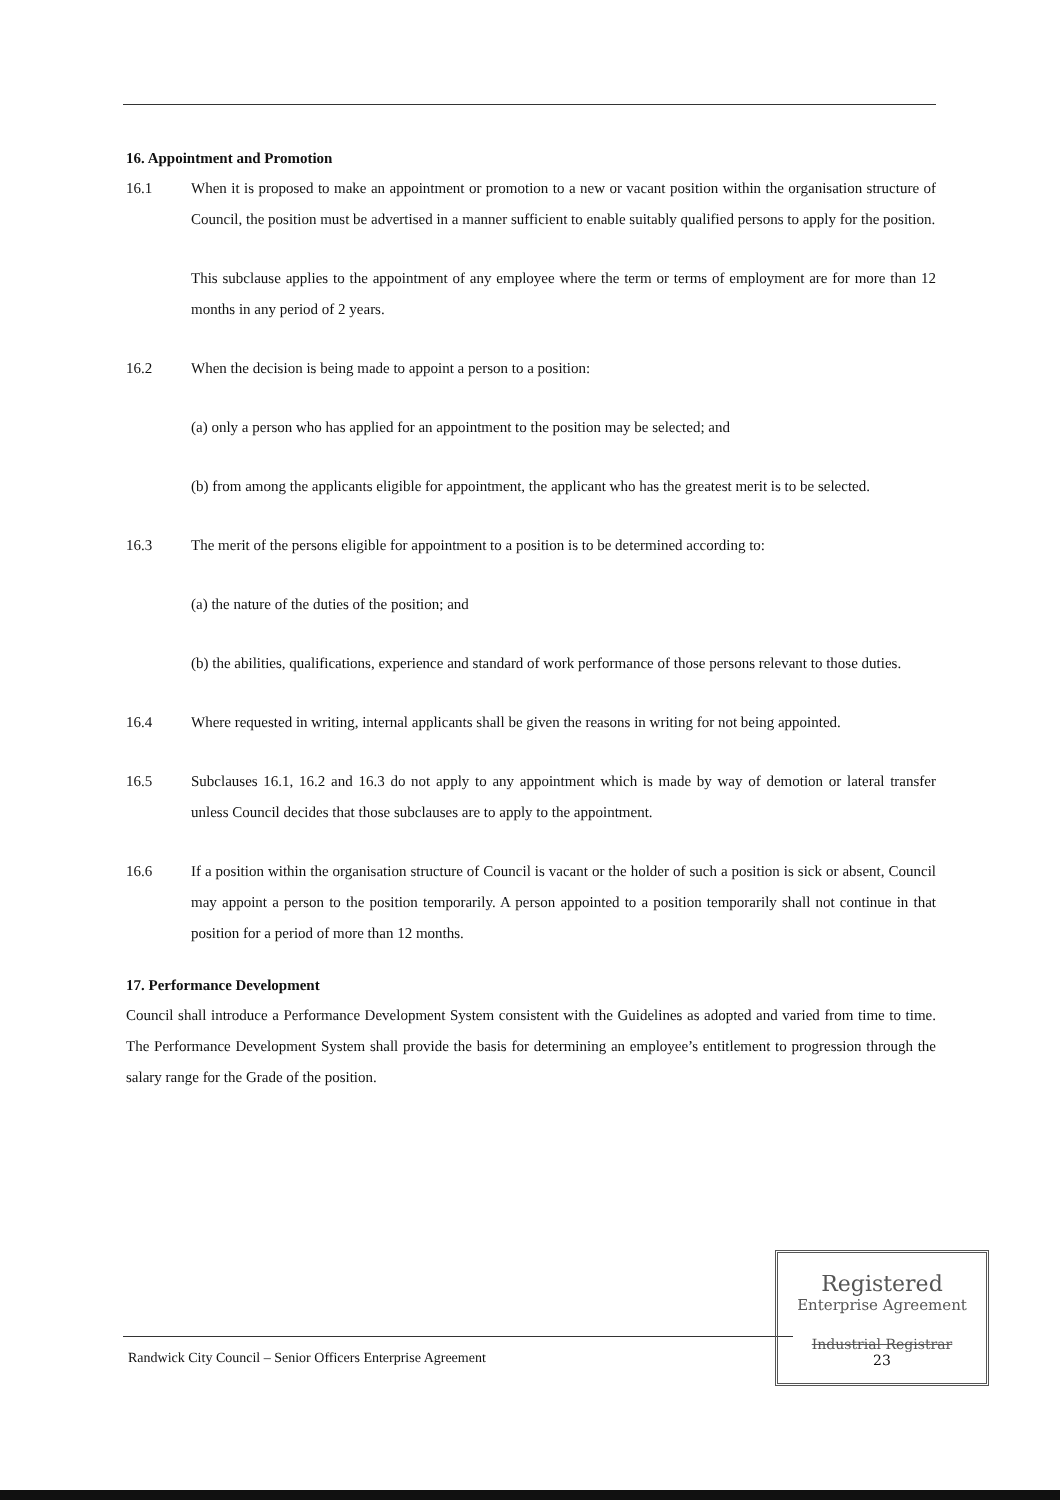16. Appointment and Promotion
16.1 When it is proposed to make an appointment or promotion to a new or vacant position within the organisation structure of Council, the position must be advertised in a manner sufficient to enable suitably qualified persons to apply for the position.
This subclause applies to the appointment of any employee where the term or terms of employment are for more than 12 months in any period of 2 years.
16.2 When the decision is being made to appoint a person to a position:
(a) only a person who has applied for an appointment to the position may be selected; and
(b) from among the applicants eligible for appointment, the applicant who has the greatest merit is to be selected.
16.3 The merit of the persons eligible for appointment to a position is to be determined according to:
(a) the nature of the duties of the position; and
(b) the abilities, qualifications, experience and standard of work performance of those persons relevant to those duties.
16.4 Where requested in writing, internal applicants shall be given the reasons in writing for not being appointed.
16.5 Subclauses 16.1, 16.2 and 16.3 do not apply to any appointment which is made by way of demotion or lateral transfer unless Council decides that those subclauses are to apply to the appointment.
16.6 If a position within the organisation structure of Council is vacant or the holder of such a position is sick or absent, Council may appoint a person to the position temporarily. A person appointed to a position temporarily shall not continue in that position for a period of more than 12 months.
17. Performance Development
Council shall introduce a Performance Development System consistent with the Guidelines as adopted and varied from time to time. The Performance Development System shall provide the basis for determining an employee’s entitlement to progression through the salary range for the Grade of the position.
Randwick City Council – Senior Officers Enterprise Agreement
Registered
Enterprise Agreement
Industrial Registrar
23